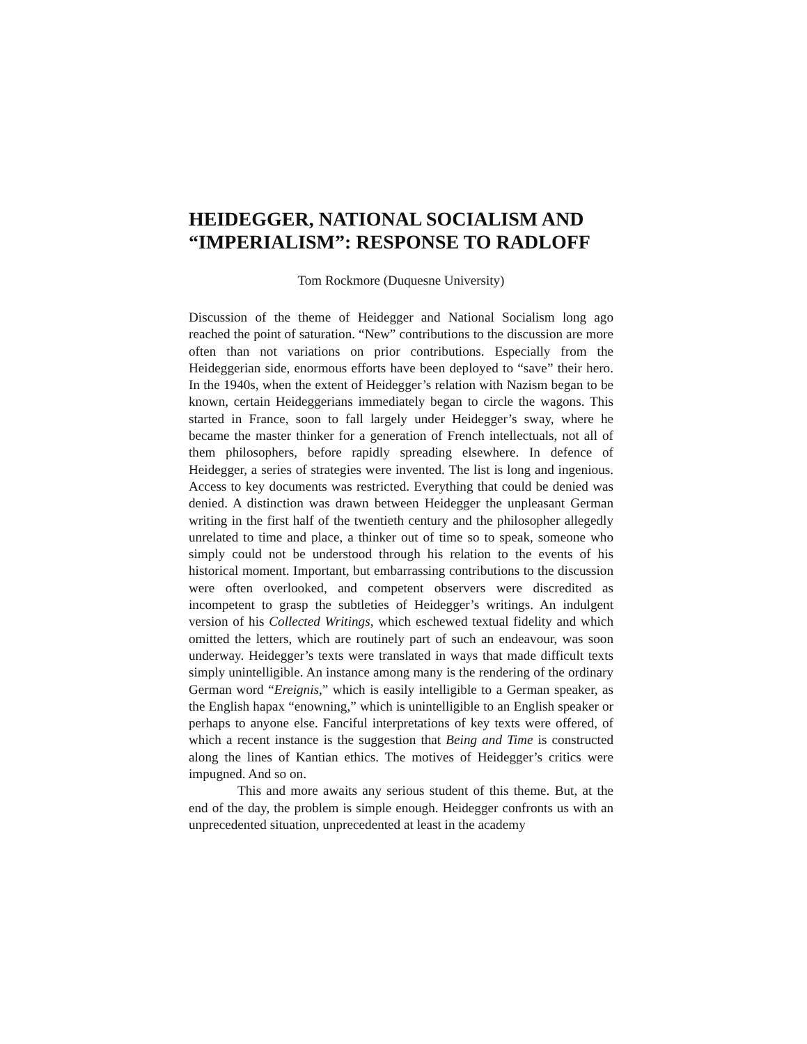HEIDEGGER, NATIONAL SOCIALISM AND “IMPERIALISM”: RESPONSE TO RADLOFF
Tom Rockmore (Duquesne University)
Discussion of the theme of Heidegger and National Socialism long ago reached the point of saturation. “New” contributions to the discussion are more often than not variations on prior contributions. Especially from the Heideggerian side, enormous efforts have been deployed to “save” their hero. In the 1940s, when the extent of Heidegger’s relation with Nazism began to be known, certain Heideggerians immediately began to circle the wagons. This started in France, soon to fall largely under Heidegger’s sway, where he became the master thinker for a generation of French intellectuals, not all of them philosophers, before rapidly spreading elsewhere. In defence of Heidegger, a series of strategies were invented. The list is long and ingenious. Access to key documents was restricted. Everything that could be denied was denied. A distinction was drawn between Heidegger the unpleasant German writing in the first half of the twentieth century and the philosopher allegedly unrelated to time and place, a thinker out of time so to speak, someone who simply could not be understood through his relation to the events of his historical moment. Important, but embarrassing contributions to the discussion were often overlooked, and competent observers were discredited as incompetent to grasp the subtleties of Heidegger’s writings. An indulgent version of his Collected Writings, which eschewed textual fidelity and which omitted the letters, which are routinely part of such an endeavour, was soon underway. Heidegger’s texts were translated in ways that made difficult texts simply unintelligible. An instance among many is the rendering of the ordinary German word “Ereignis,” which is easily intelligible to a German speaker, as the English hapax “enowning,” which is unintelligible to an English speaker or perhaps to anyone else. Fanciful interpretations of key texts were offered, of which a recent instance is the suggestion that Being and Time is constructed along the lines of Kantian ethics. The motives of Heidegger’s critics were impugned. And so on.
This and more awaits any serious student of this theme. But, at the end of the day, the problem is simple enough. Heidegger confronts us with an unprecedented situation, unprecedented at least in the academy